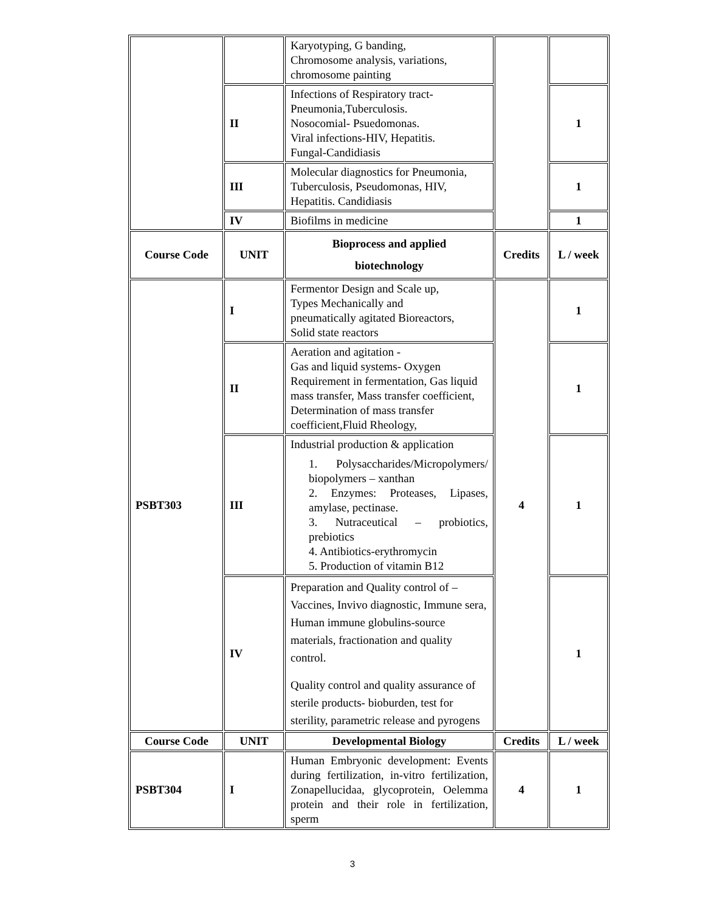| | | Karyotyping, G banding, Chromosome analysis, variations, chromosome painting | | |
| | II | Infections of Respiratory tract- Pneumonia,Tuberculosis. Nosocomial- Psuedomonas. Viral infections-HIV, Hepatitis. Fungal-Candidiasis | | 1 |
| | III | Molecular diagnostics for Pneumonia, Tuberculosis, Pseudomonas, HIV, Hepatitis. Candidiasis | | 1 |
| | IV | Biofilms in medicine | | 1 |
| Course Code | UNIT | Bioprocess and applied biotechnology | Credits | L / week |
| PSBT303 | I | Fermentor Design and Scale up, Types Mechanically and pneumatically agitated Bioreactors, Solid state reactors | 4 | 1 |
| | II | Aeration and agitation - Gas and liquid systems- Oxygen Requirement in fermentation, Gas liquid mass transfer, Mass transfer coefficient, Determination of mass transfer coefficient,Fluid Rheology, | | 1 |
| | III | Industrial production & application 1. Polysaccharides/Micropolymers/ biopolymers – xanthan 2. Enzymes: Proteases, Lipases, amylase, pectinase. 3. Nutraceutical – probiotics, prebiotics 4. Antibiotics-erythromycin 5. Production of vitamin B12 | | 1 |
| | IV | Preparation and Quality control of – Vaccines, Invivo diagnostic, Immune sera, Human immune globulins-source materials, fractionation and quality control. Quality control and quality assurance of sterile products- bioburden, test for sterility, parametric release and pyrogens | | 1 |
| Course Code | UNIT | Developmental Biology | Credits | L / week |
| PSBT304 | I | Human Embryonic development: Events during fertilization, in-vitro fertilization, Zonapellucidaa, glycoprotein, Oelemma protein and their role in fertilization, sperm | 4 | 1 |
3